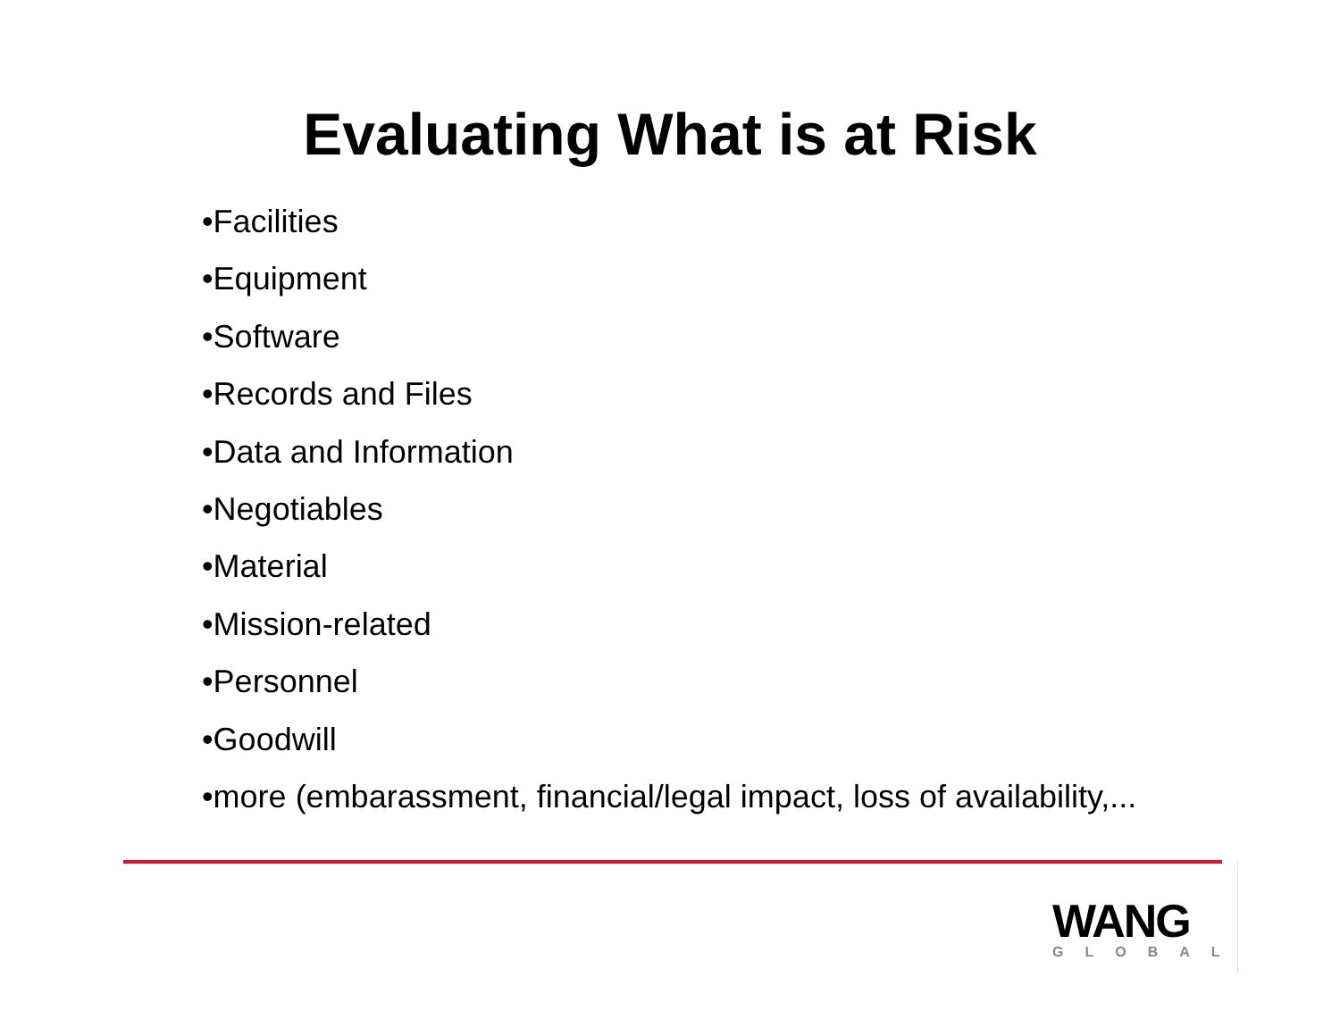Evaluating What is at Risk
•Facilities
•Equipment
•Software
•Records and Files
•Data and Information
•Negotiables
•Material
•Mission-related
•Personnel
•Goodwill
•more (embarassment, financial/legal impact, loss of availability,...
WANG
GLOBAL